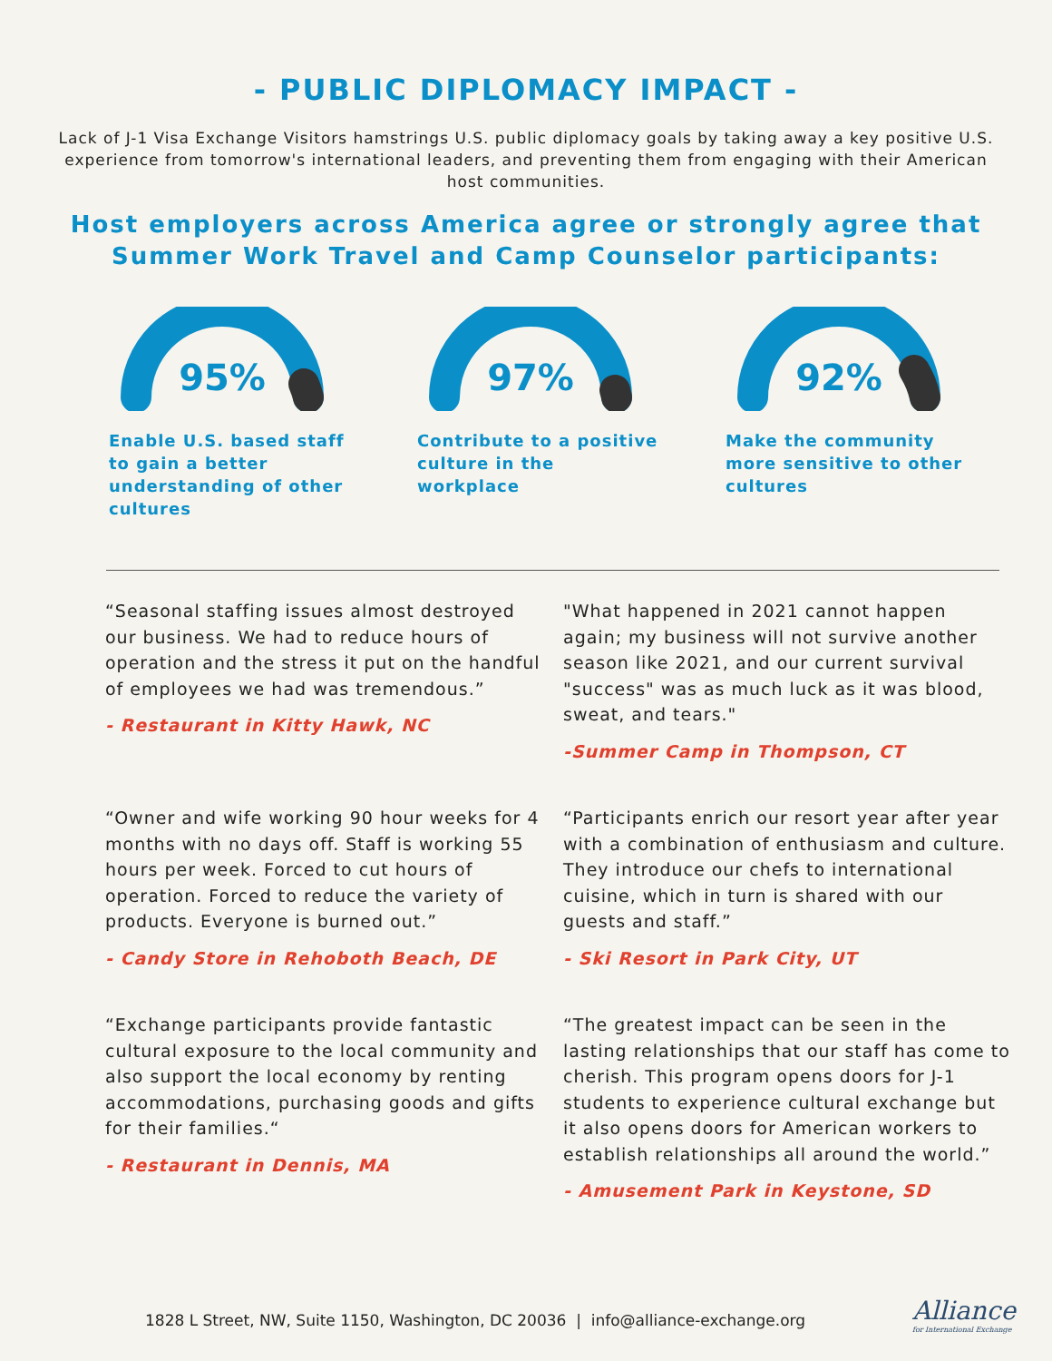- PUBLIC DIPLOMACY IMPACT -
Lack of J-1 Visa Exchange Visitors hamstrings U.S. public diplomacy goals by taking away a key positive U.S. experience from tomorrow's international leaders, and preventing them from engaging with their American host communities.
Host employers across America agree or strongly agree that Summer Work Travel and Camp Counselor participants:
95%
Enable U.S. based staff to gain a better understanding of other cultures
97%
Contribute to a positive culture in the workplace
92%
Make the community more sensitive to other cultures
“Seasonal staffing issues almost destroyed our business. We had to reduce hours of operation and the stress it put on the handful of employees we had was tremendous.”
- Restaurant in Kitty Hawk, NC
"What happened in 2021 cannot happen again; my business will not survive another season like 2021, and our current survival "success" was as much luck as it was blood, sweat, and tears."
-Summer Camp in Thompson, CT
“Owner and wife working 90 hour weeks for 4 months with no days off. Staff is working 55 hours per week. Forced to cut hours of operation. Forced to reduce the variety of products. Everyone is burned out.”
- Candy Store in Rehoboth Beach, DE
“Participants enrich our resort year after year with a combination of enthusiasm and culture. They introduce our chefs to international cuisine, which in turn is shared with our guests and staff.”
- Ski Resort in Park City, UT
“Exchange participants provide fantastic cultural exposure to the local community and also support the local economy by renting accommodations, purchasing goods and gifts for their families.“
- Restaurant in Dennis, MA
“The greatest impact can be seen in the lasting relationships that our staff has come to cherish. This program opens doors for J-1 students to experience cultural exchange but it also opens doors for American workers to establish relationships all around the world.”
- Amusement Park in Keystone, SD
1828 L Street, NW, Suite 1150, Washington, DC 20036 | info@alliance-exchange.org
Alliance
for International Exchange